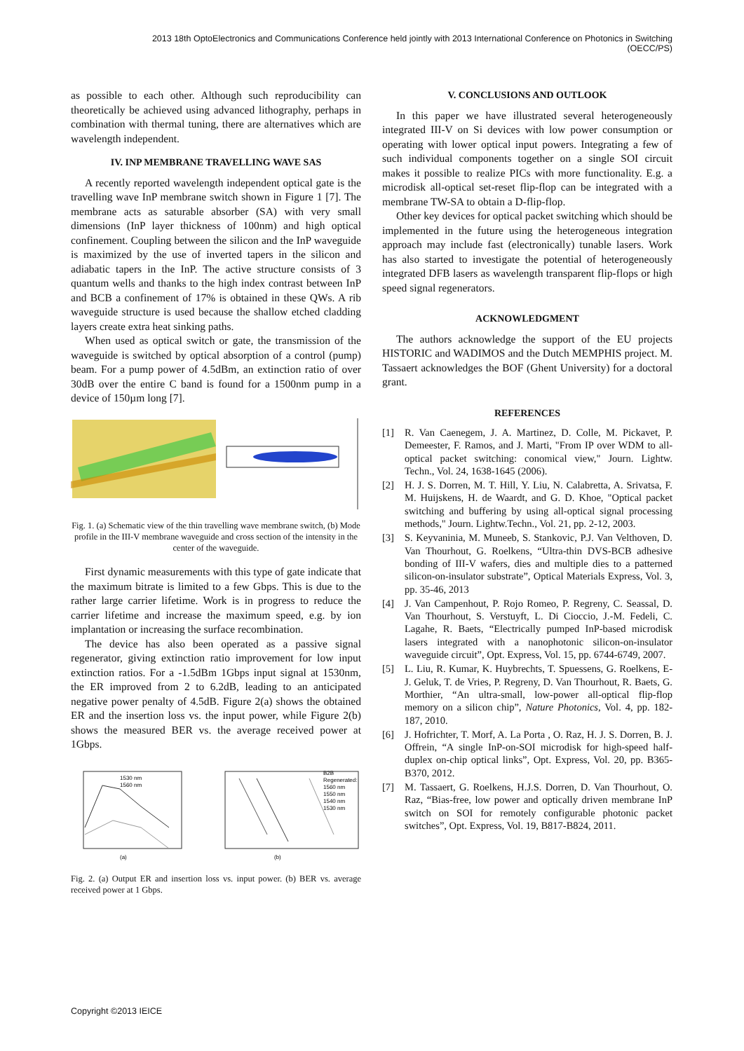2013 18th OptoElectronics and Communications Conference held jointly with 2013 International Conference on Photonics in Switching
(OECC/PS)
as possible to each other. Although such reproducibility can theoretically be achieved using advanced lithography, perhaps in combination with thermal tuning, there are alternatives which are wavelength independent.
IV. INP MEMBRANE TRAVELLING WAVE SAS
A recently reported wavelength independent optical gate is the travelling wave InP membrane switch shown in Figure 1 [7]. The membrane acts as saturable absorber (SA) with very small dimensions (InP layer thickness of 100nm) and high optical confinement. Coupling between the silicon and the InP waveguide is maximized by the use of inverted tapers in the silicon and adiabatic tapers in the InP. The active structure consists of 3 quantum wells and thanks to the high index contrast between InP and BCB a confinement of 17% is obtained in these QWs. A rib waveguide structure is used because the shallow etched cladding layers create extra heat sinking paths.
When used as optical switch or gate, the transmission of the waveguide is switched by optical absorption of a control (pump) beam. For a pump power of 4.5dBm, an extinction ratio of over 30dB over the entire C band is found for a 1500nm pump in a device of 150µm long [7].
Fig. 1. (a) Schematic view of the thin travelling wave membrane switch, (b) Mode profile in the III-V membrane waveguide and cross section of the intensity in the center of the waveguide.
First dynamic measurements with this type of gate indicate that the maximum bitrate is limited to a few Gbps. This is due to the rather large carrier lifetime. Work is in progress to reduce the carrier lifetime and increase the maximum speed, e.g. by ion implantation or increasing the surface recombination.
The device has also been operated as a passive signal regenerator, giving extinction ratio improvement for low input extinction ratios. For a -1.5dBm 1Gbps input signal at 1530nm, the ER improved from 2 to 6.2dB, leading to an anticipated negative power penalty of 4.5dB. Figure 2(a) shows the obtained ER and the insertion loss vs. the input power, while Figure 2(b) shows the measured BER vs. the average received power at 1Gbps.
1530 nm
1560 nm
(a)
B2B
Regenerated:
1560 nm
1550 nm
1540 nm
1530 nm
(b)
Fig. 2. (a) Output ER and insertion loss vs. input power. (b) BER vs. average received power at 1 Gbps.
V. CONCLUSIONS AND OUTLOOK
In this paper we have illustrated several heterogeneously integrated III-V on Si devices with low power consumption or operating with lower optical input powers. Integrating a few of such individual components together on a single SOI circuit makes it possible to realize PICs with more functionality. E.g. a microdisk all-optical set-reset flip-flop can be integrated with a membrane TW-SA to obtain a D-flip-flop.
Other key devices for optical packet switching which should be implemented in the future using the heterogeneous integration approach may include fast (electronically) tunable lasers. Work has also started to investigate the potential of heterogeneously integrated DFB lasers as wavelength transparent flip-flops or high speed signal regenerators.
ACKNOWLEDGMENT
The authors acknowledge the support of the EU projects HISTORIC and WADIMOS and the Dutch MEMPHIS project. M. Tassaert acknowledges the BOF (Ghent University) for a doctoral grant.
REFERENCES
[1] R. Van Caenegem, J. A. Martinez, D. Colle, M. Pickavet, P. Demeester, F. Ramos, and J. Marti, "From IP over WDM to all-optical packet switching: conomical view," Journ. Lightw. Techn., Vol. 24, 1638-1645 (2006).
[2] H. J. S. Dorren, M. T. Hill, Y. Liu, N. Calabretta, A. Srivatsa, F. M. Huijskens, H. de Waardt, and G. D. Khoe, "Optical packet switching and buffering by using all-optical signal processing methods," Journ. Lightw.Techn., Vol. 21, pp. 2-12, 2003.
[3] S. Keyvaninia, M. Muneeb, S. Stankovic, P.J. Van Velthoven, D. Van Thourhout, G. Roelkens, “Ultra-thin DVS-BCB adhesive bonding of III-V wafers, dies and multiple dies to a patterned silicon-on-insulator substrate”, Optical Materials Express, Vol. 3, pp. 35-46, 2013
[4] J. Van Campenhout, P. Rojo Romeo, P. Regreny, C. Seassal, D. Van Thourhout, S. Verstuyft, L. Di Cioccio, J.-M. Fedeli, C. Lagahe, R. Baets, “Electrically pumped InP-based microdisk lasers integrated with a nanophotonic silicon-on-insulator waveguide circuit”, Opt. Express, Vol. 15, pp. 6744-6749, 2007.
[5] L. Liu, R. Kumar, K. Huybrechts, T. Spuessens, G. Roelkens, E-J. Geluk, T. de Vries, P. Regreny, D. Van Thourhout, R. Baets, G. Morthier, “An ultra-small, low-power all-optical flip-flop memory on a silicon chip”, Nature Photonics, Vol. 4, pp. 182-187, 2010.
[6] J. Hofrichter, T. Morf, A. La Porta , O. Raz, H. J. S. Dorren, B. J. Offrein, “A single InP-on-SOI microdisk for high-speed half-duplex on-chip optical links”, Opt. Express, Vol. 20, pp. B365-B370, 2012.
[7] M. Tassaert, G. Roelkens, H.J.S. Dorren, D. Van Thourhout, O. Raz, “Bias-free, low power and optically driven membrane InP switch on SOI for remotely configurable photonic packet switches”, Opt. Express, Vol. 19, B817-B824, 2011.
Copyright ©2013 IEICE